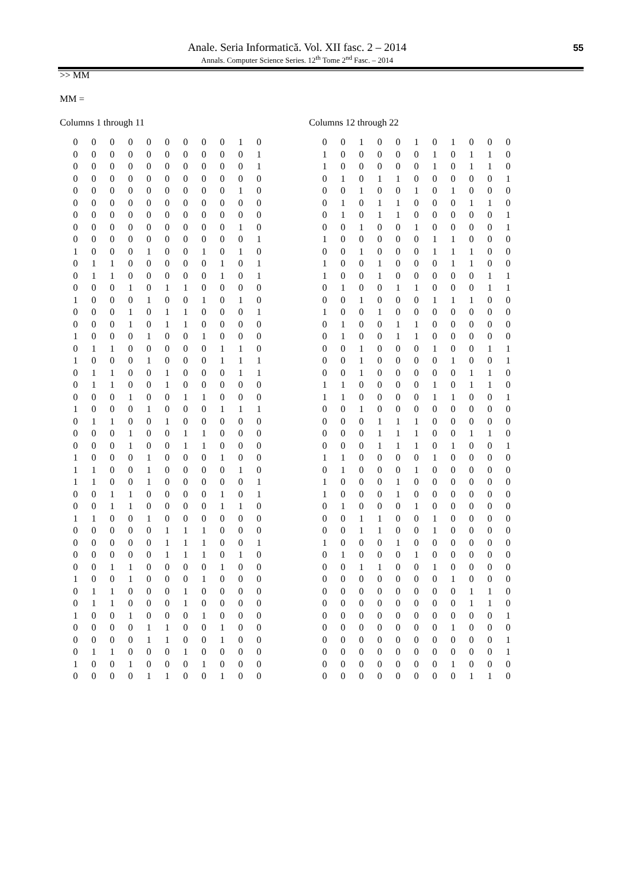55
Anale. Seria Informatică. Vol. XII fasc. 2 – 2014
Annals. Computer Science Series. 12<sup>th</sup> Tome 2<sup>nd</sup> Fasc. – 2014
>> MM
MM =
Columns 1 through 11
| 0 | 0 | 0 | 0 | 0 | 0 | 0 | 0 | 0 | 1 | 0 |
| 0 | 0 | 0 | 0 | 0 | 0 | 0 | 0 | 0 | 0 | 1 |
| 0 | 0 | 0 | 0 | 0 | 0 | 0 | 0 | 0 | 0 | 1 |
| 0 | 0 | 0 | 0 | 0 | 0 | 0 | 0 | 0 | 0 | 0 |
| 0 | 0 | 0 | 0 | 0 | 0 | 0 | 0 | 0 | 1 | 0 |
| 0 | 0 | 0 | 0 | 0 | 0 | 0 | 0 | 0 | 0 | 0 |
| 0 | 0 | 0 | 0 | 0 | 0 | 0 | 0 | 0 | 0 | 0 |
| 0 | 0 | 0 | 0 | 0 | 0 | 0 | 0 | 0 | 1 | 0 |
| 0 | 0 | 0 | 0 | 0 | 0 | 0 | 0 | 0 | 0 | 1 |
| 1 | 0 | 0 | 0 | 1 | 0 | 0 | 1 | 0 | 1 | 0 |
| 0 | 1 | 1 | 0 | 0 | 0 | 0 | 0 | 1 | 0 | 1 |
| 0 | 1 | 1 | 0 | 0 | 0 | 0 | 0 | 1 | 0 | 1 |
| 0 | 0 | 0 | 1 | 0 | 1 | 1 | 0 | 0 | 0 | 0 |
| 1 | 0 | 0 | 0 | 1 | 0 | 0 | 1 | 0 | 1 | 0 |
| 0 | 0 | 0 | 1 | 0 | 1 | 1 | 0 | 0 | 0 | 1 |
| 0 | 0 | 0 | 1 | 0 | 1 | 1 | 0 | 0 | 0 | 0 |
| 1 | 0 | 0 | 0 | 1 | 0 | 0 | 1 | 0 | 0 | 0 |
| 0 | 1 | 1 | 0 | 0 | 0 | 0 | 0 | 1 | 1 | 0 |
| 1 | 0 | 0 | 0 | 1 | 0 | 0 | 0 | 1 | 1 | 1 |
| 0 | 1 | 1 | 0 | 0 | 1 | 0 | 0 | 0 | 1 | 1 |
| 0 | 1 | 1 | 0 | 0 | 1 | 0 | 0 | 0 | 0 | 0 |
| 0 | 0 | 0 | 1 | 0 | 0 | 1 | 1 | 0 | 0 | 0 |
| 1 | 0 | 0 | 0 | 1 | 0 | 0 | 0 | 1 | 1 | 1 |
| 0 | 1 | 1 | 0 | 0 | 1 | 0 | 0 | 0 | 0 | 0 |
| 0 | 0 | 0 | 1 | 0 | 0 | 1 | 1 | 0 | 0 | 0 |
| 0 | 0 | 0 | 1 | 0 | 0 | 1 | 1 | 0 | 0 | 0 |
| 1 | 0 | 0 | 0 | 1 | 0 | 0 | 0 | 1 | 0 | 0 |
| 1 | 1 | 0 | 0 | 1 | 0 | 0 | 0 | 0 | 1 | 0 |
| 1 | 1 | 0 | 0 | 1 | 0 | 0 | 0 | 0 | 0 | 1 |
| 0 | 0 | 1 | 1 | 0 | 0 | 0 | 0 | 1 | 0 | 1 |
| 0 | 0 | 1 | 1 | 0 | 0 | 0 | 0 | 1 | 1 | 0 |
| 1 | 1 | 0 | 0 | 1 | 0 | 0 | 0 | 0 | 0 | 0 |
| 0 | 0 | 0 | 0 | 0 | 1 | 1 | 1 | 0 | 0 | 0 |
| 0 | 0 | 0 | 0 | 0 | 1 | 1 | 1 | 0 | 0 | 1 |
| 0 | 0 | 0 | 0 | 0 | 1 | 1 | 1 | 0 | 1 | 0 |
| 0 | 0 | 1 | 1 | 0 | 0 | 0 | 0 | 1 | 0 | 0 |
| 1 | 0 | 0 | 1 | 0 | 0 | 0 | 1 | 0 | 0 | 0 |
| 0 | 1 | 1 | 0 | 0 | 0 | 1 | 0 | 0 | 0 | 0 |
| 0 | 1 | 1 | 0 | 0 | 0 | 1 | 0 | 0 | 0 | 0 |
| 1 | 0 | 0 | 1 | 0 | 0 | 0 | 1 | 0 | 0 | 0 |
| 0 | 0 | 0 | 0 | 1 | 1 | 0 | 0 | 1 | 0 | 0 |
| 0 | 0 | 0 | 0 | 1 | 1 | 0 | 0 | 1 | 0 | 0 |
| 0 | 1 | 1 | 0 | 0 | 0 | 1 | 0 | 0 | 0 | 0 |
| 1 | 0 | 0 | 1 | 0 | 0 | 0 | 1 | 0 | 0 | 0 |
| 0 | 0 | 0 | 0 | 1 | 1 | 0 | 0 | 1 | 0 | 0 |
Columns 12 through 22
| 0 | 0 | 1 | 0 | 0 | 1 | 0 | 1 | 0 | 0 | 0 |
| 1 | 0 | 0 | 0 | 0 | 0 | 1 | 0 | 1 | 1 | 0 |
| 1 | 0 | 0 | 0 | 0 | 0 | 1 | 0 | 1 | 1 | 0 |
| 0 | 1 | 0 | 1 | 1 | 0 | 0 | 0 | 0 | 0 | 1 |
| 0 | 0 | 1 | 0 | 0 | 1 | 0 | 1 | 0 | 0 | 0 |
| 0 | 1 | 0 | 1 | 1 | 0 | 0 | 0 | 1 | 1 | 0 |
| 0 | 1 | 0 | 1 | 1 | 0 | 0 | 0 | 0 | 0 | 1 |
| 0 | 0 | 1 | 0 | 0 | 1 | 0 | 0 | 0 | 0 | 1 |
| 1 | 0 | 0 | 0 | 0 | 0 | 1 | 1 | 0 | 0 | 0 |
| 0 | 0 | 1 | 0 | 0 | 0 | 1 | 1 | 1 | 0 | 0 |
| 1 | 0 | 0 | 1 | 0 | 0 | 0 | 1 | 1 | 0 | 0 |
| 1 | 0 | 0 | 1 | 0 | 0 | 0 | 0 | 0 | 1 | 1 |
| 0 | 1 | 0 | 0 | 1 | 1 | 0 | 0 | 0 | 1 | 1 |
| 0 | 0 | 1 | 0 | 0 | 0 | 1 | 1 | 1 | 0 | 0 |
| 1 | 0 | 0 | 1 | 0 | 0 | 0 | 0 | 0 | 0 | 0 |
| 0 | 1 | 0 | 0 | 1 | 1 | 0 | 0 | 0 | 0 | 0 |
| 0 | 1 | 0 | 0 | 1 | 1 | 0 | 0 | 0 | 0 | 0 |
| 0 | 0 | 1 | 0 | 0 | 0 | 1 | 0 | 0 | 1 | 1 |
| 0 | 0 | 1 | 0 | 0 | 0 | 0 | 1 | 0 | 0 | 1 |
| 0 | 0 | 1 | 0 | 0 | 0 | 0 | 0 | 1 | 1 | 0 |
| 1 | 1 | 0 | 0 | 0 | 0 | 1 | 0 | 1 | 1 | 0 |
| 1 | 1 | 0 | 0 | 0 | 0 | 1 | 1 | 0 | 0 | 1 |
| 0 | 0 | 1 | 0 | 0 | 0 | 0 | 0 | 0 | 0 | 0 |
| 0 | 0 | 0 | 1 | 1 | 1 | 0 | 0 | 0 | 0 | 0 |
| 0 | 0 | 0 | 1 | 1 | 1 | 0 | 0 | 1 | 1 | 0 |
| 0 | 0 | 0 | 1 | 1 | 1 | 0 | 1 | 0 | 0 | 1 |
| 1 | 1 | 0 | 0 | 0 | 0 | 1 | 0 | 0 | 0 | 0 |
| 0 | 1 | 0 | 0 | 0 | 1 | 0 | 0 | 0 | 0 | 0 |
| 1 | 0 | 0 | 0 | 1 | 0 | 0 | 0 | 0 | 0 | 0 |
| 1 | 0 | 0 | 0 | 1 | 0 | 0 | 0 | 0 | 0 | 0 |
| 0 | 1 | 0 | 0 | 0 | 1 | 0 | 0 | 0 | 0 | 0 |
| 0 | 0 | 1 | 1 | 0 | 0 | 1 | 0 | 0 | 0 | 0 |
| 0 | 0 | 1 | 1 | 0 | 0 | 1 | 0 | 0 | 0 | 0 |
| 1 | 0 | 0 | 0 | 1 | 0 | 0 | 0 | 0 | 0 | 0 |
| 0 | 1 | 0 | 0 | 0 | 1 | 0 | 0 | 0 | 0 | 0 |
| 0 | 0 | 1 | 1 | 0 | 0 | 1 | 0 | 0 | 0 | 0 |
| 0 | 0 | 0 | 0 | 0 | 0 | 0 | 1 | 0 | 0 | 0 |
| 0 | 0 | 0 | 0 | 0 | 0 | 0 | 0 | 1 | 1 | 0 |
| 0 | 0 | 0 | 0 | 0 | 0 | 0 | 0 | 1 | 1 | 0 |
| 0 | 0 | 0 | 0 | 0 | 0 | 0 | 0 | 0 | 0 | 1 |
| 0 | 0 | 0 | 0 | 0 | 0 | 0 | 1 | 0 | 0 | 0 |
| 0 | 0 | 0 | 0 | 0 | 0 | 0 | 0 | 0 | 0 | 1 |
| 0 | 0 | 0 | 0 | 0 | 0 | 0 | 0 | 0 | 0 | 1 |
| 0 | 0 | 0 | 0 | 0 | 0 | 0 | 1 | 0 | 0 | 0 |
| 0 | 0 | 0 | 0 | 0 | 0 | 0 | 0 | 1 | 1 | 0 |